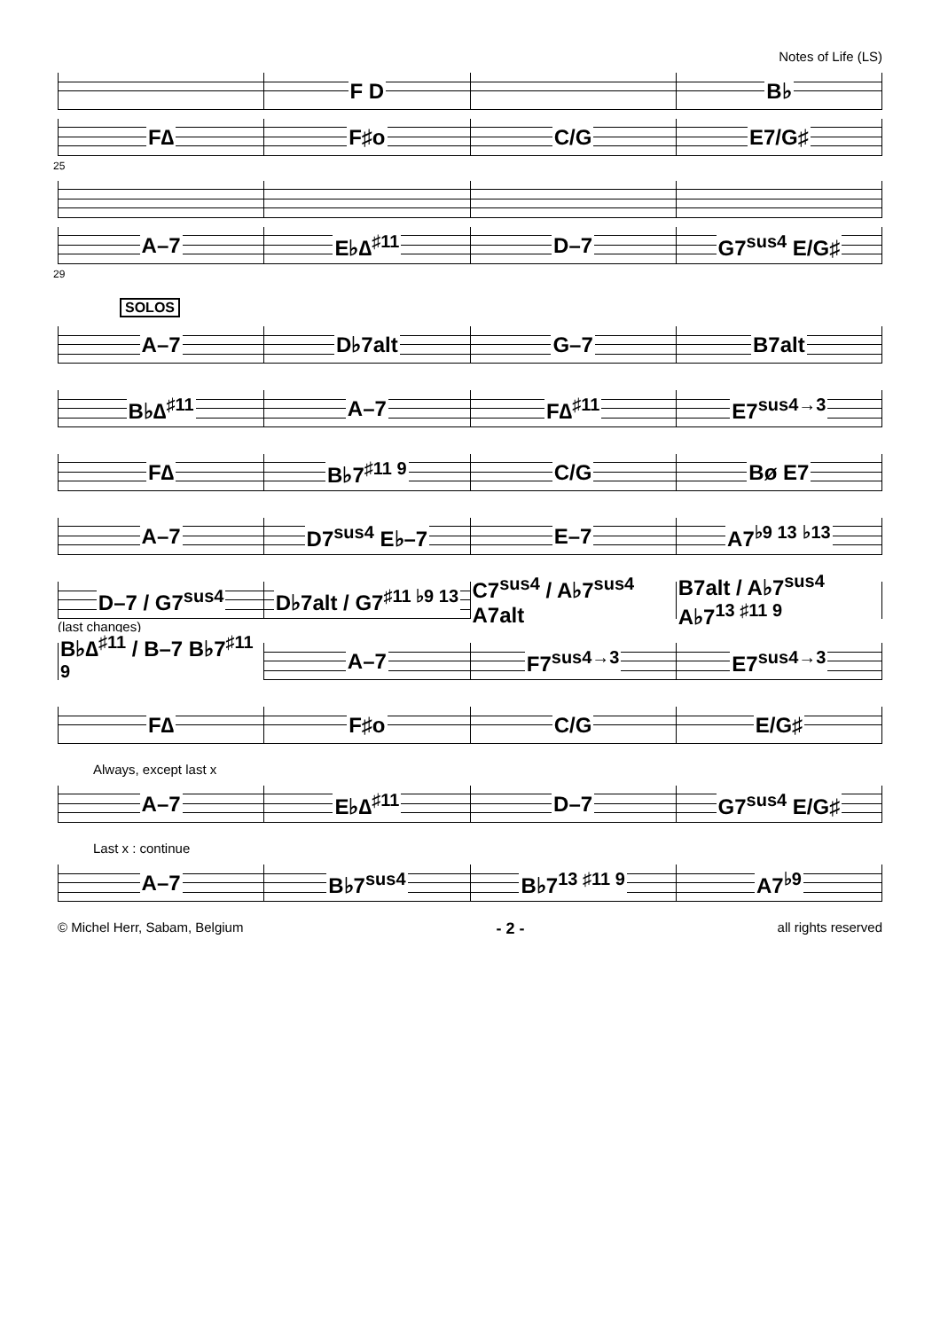Notes of Life (LS)
F D B♭
F∆ F♯o C/G E7/G♯
25
A–7 E♭∆<sup>♯11</sup> D–7 G7<sup>sus4</sup> E/G♯
29
SOLOS
A–7 D♭7alt G–7 B7alt
B♭∆<sup>♯11</sup> A–7 F∆<sup>♯11</sup> E7<sup>sus4→3</sup>
F∆ B♭7<sup>♯11 9</sup> C/G Bø E7
A–7 D7<sup>sus4</sup> E♭–7 E–7 A7<sup>♭9 13</sup> <sup>♭13</sup>
D–7 / G7<sup>sus4</sup> D♭7alt / G7<sup>♯11 ♭9 13</sup> C7<sup>sus4</sup> / A♭7<sup>sus4</sup> A7alt B7alt / A♭7<sup>sus4</sup> A♭7<sup>13 ♯11 9</sup>
(last changes)
B♭∆<sup>♯11</sup> / B–7 B♭7<sup>♯11 9</sup> A–7 F7<sup>sus4→3</sup> E7<sup>sus4→3</sup>
F∆ F♯o C/G E/G♯
Always, except last x
A–7 E♭∆<sup>♯11</sup> D–7 G7<sup>sus4</sup> E/G♯
Last x : continue
A–7 B♭7<sup>sus4</sup> B♭7<sup>13 ♯11 9</sup> A7<sup>♭9</sup>
© Michel Herr, Sabam, Belgium - 2 - all rights reserved